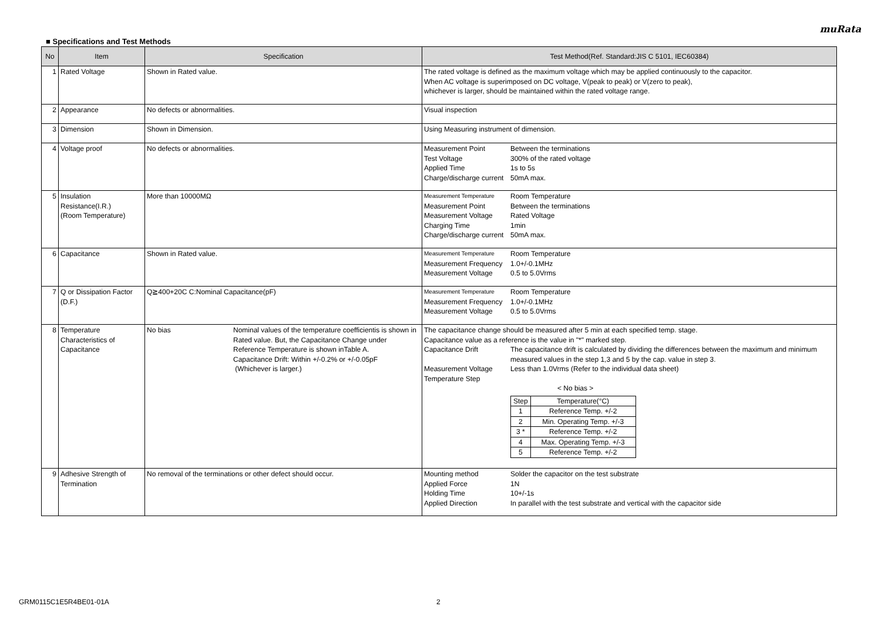muRata
■ Specifications and Test Methods
| No | Item | Specification | Test Method(Ref. Standard:JIS C 5101, IEC60384) |
| --- | --- | --- | --- |
| 1 | Rated Voltage | Shown in Rated value. | The rated voltage is defined as the maximum voltage which may be applied continuously to the capacitor. When AC voltage is superimposed on DC voltage, V(peak to peak) or V(zero to peak), whichever is larger, should be maintained within the rated voltage range. |
| 2 | Appearance | No defects or abnormalities. | Visual inspection |
| 3 | Dimension | Shown in Dimension. | Using Measuring instrument of dimension. |
| 4 | Voltage proof | No defects or abnormalities. | / Measurement Point / Between the terminations / / Test Voltage / 300% of the rated voltage / / Applied Time / 1s to 5s / / Charge/discharge current / 50mA max. / |
| 5 | Insulation Resistance(I.R.) (Room Temperature) | More than 10000MΩ | / Measurement Temperature / Room Temperature / / Measurement Point / Between the terminations / / Measurement Voltage / Rated Voltage / / Charging Time / 1min / / Charge/discharge current / 50mA max. / |
| 6 | Capacitance | Shown in Rated value. | / Measurement Temperature / Room Temperature / / Measurement Frequency / 1.0+/-0.1MHz / / Measurement Voltage / 0.5 to 5.0Vrms / |
| 7 | Q or Dissipation Factor (D.F.) | Q≧400+20C C:Nominal Capacitance(pF) | / Measurement Temperature / Room Temperature / / Measurement Frequency / 1.0+/-0.1MHz / / Measurement Voltage / 0.5 to 5.0Vrms / |
| 8 | Temperature Characteristics of Capacitance | / No bias / Nominal values of the temperature coefficientis is shown in Rated value. But, the Capacitance Change under Reference Temperature is shown inTable A. Capacitance Drift: Within +/-0.2% or +/-0.05pF (Whichever is larger.) / | The capacitance change should be measured after 5 min at each specified temp. stage. Capacitance value as a reference is the value in "*" marked step. / Capacitance Drift / The capacitance drift is calculated by dividing the differences between the maximum and minimum measured values in the step 1,3 and 5 by the cap. value in step 3. / / Measurement Voltage / Less than 1.0Vrms (Refer to the individual data sheet) / / Temperature Step / / < No bias > / Step / Temperature(°C) / / 1 / Reference Temp. +/-2 / / 2 / Min. Operating Temp. +/-3 / / 3 * / Reference Temp. +/-2 / / 4 / Max. Operating Temp. +/-3 / / 5 / Reference Temp. +/-2 / |
| 9 | Adhesive Strength of Termination | No removal of the terminations or other defect should occur. | / Mounting method / Solder the capacitor on the test substrate / / Applied Force / 1N / / Holding Time / 10+/-1s / / Applied Direction / In parallel with the test substrate and vertical with the capacitor side / |
GRM0115C1E5R4BE01-01A 2